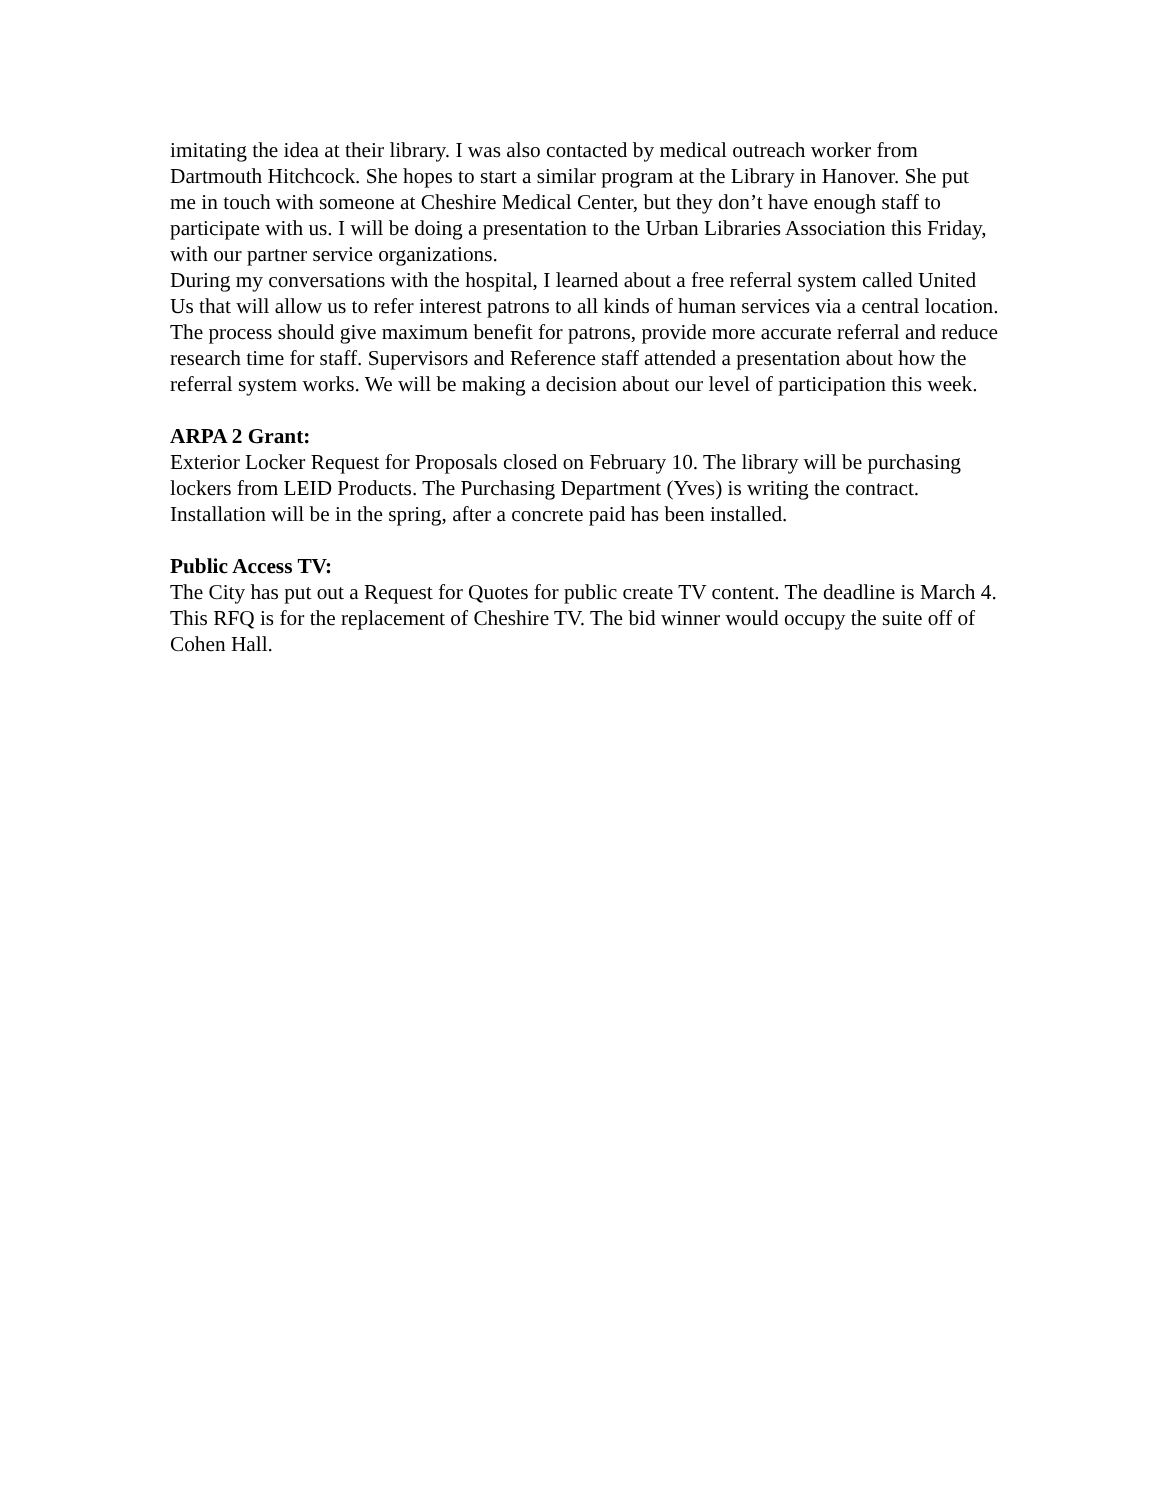imitating the idea at their library. I was also contacted by medical outreach worker from Dartmouth Hitchcock. She hopes to start a similar program at the Library in Hanover. She put me in touch with someone at Cheshire Medical Center, but they don’t have enough staff to participate with us. I will be doing a presentation to the Urban Libraries Association this Friday, with our partner service organizations.
During my conversations with the hospital, I learned about a free referral system called United Us that will allow us to refer interest patrons to all kinds of human services via a central location. The process should give maximum benefit for patrons, provide more accurate referral and reduce research time for staff. Supervisors and Reference staff attended a presentation about how the referral system works. We will be making a decision about our level of participation this week.
ARPA 2 Grant:
Exterior Locker Request for Proposals closed on February 10. The library will be purchasing lockers from LEID Products. The Purchasing Department (Yves) is writing the contract. Installation will be in the spring, after a concrete paid has been installed.
Public Access TV:
The City has put out a Request for Quotes for public create TV content. The deadline is March 4. This RFQ is for the replacement of Cheshire TV. The bid winner would occupy the suite off of Cohen Hall.